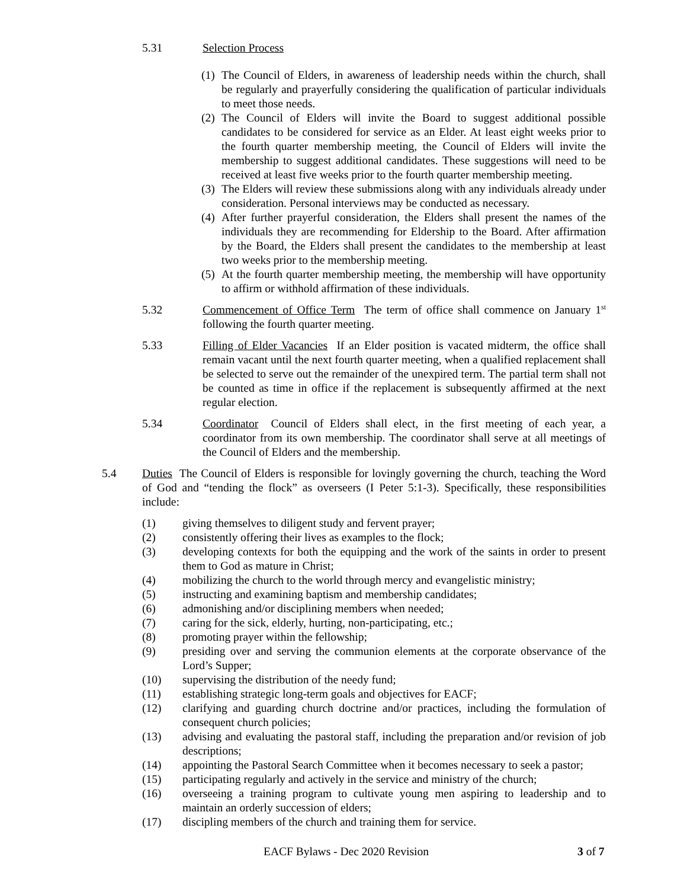5.31 Selection Process
(1)
The Council of Elders, in awareness of leadership needs within the church, shall be regularly and prayerfully considering the qualification of particular individuals to meet those needs.
(2)
The Council of Elders will invite the Board to suggest additional possible candidates to be considered for service as an Elder. At least eight weeks prior to the fourth quarter membership meeting, the Council of Elders will invite the membership to suggest additional candidates. These suggestions will need to be received at least five weeks prior to the fourth quarter membership meeting.
(3)
The Elders will review these submissions along with any individuals already under consideration. Personal interviews may be conducted as necessary.
(4)
After further prayerful consideration, the Elders shall present the names of the individuals they are recommending for Eldership to the Board. After affirmation by the Board, the Elders shall present the candidates to the membership at least two weeks prior to the membership meeting.
(5)
At the fourth quarter membership meeting, the membership will have opportunity to affirm or withhold affirmation of these individuals.
5.32 Commencement of Office Term The term of office shall commence on January 1<sup>st</sup> following the fourth quarter meeting.
5.33 Filling of Elder Vacancies If an Elder position is vacated midterm, the office shall remain vacant until the next fourth quarter meeting, when a qualified replacement shall be selected to serve out the remainder of the unexpired term. The partial term shall not be counted as time in office if the replacement is subsequently affirmed at the next regular election.
5.34 Coordinator Council of Elders shall elect, in the first meeting of each year, a coordinator from its own membership. The coordinator shall serve at all meetings of the Council of Elders and the membership.
5.4 Duties The Council of Elders is responsible for lovingly governing the church, teaching the Word of God and “tending the flock” as overseers (I Peter 5:1-3). Specifically, these responsibilities include:
(1) giving themselves to diligent study and fervent prayer;
(2) consistently offering their lives as examples to the flock;
(3) developing contexts for both the equipping and the work of the saints in order to present them to God as mature in Christ;
(4) mobilizing the church to the world through mercy and evangelistic ministry;
(5) instructing and examining baptism and membership candidates;
(6) admonishing and/or disciplining members when needed;
(7) caring for the sick, elderly, hurting, non-participating, etc.;
(8) promoting prayer within the fellowship;
(9) presiding over and serving the communion elements at the corporate observance of the Lord’s Supper;
(10) supervising the distribution of the needy fund;
(11) establishing strategic long-term goals and objectives for EACF;
(12) clarifying and guarding church doctrine and/or practices, including the formulation of consequent church policies;
(13) advising and evaluating the pastoral staff, including the preparation and/or revision of job descriptions;
(14) appointing the Pastoral Search Committee when it becomes necessary to seek a pastor;
(15) participating regularly and actively in the service and ministry of the church;
(16) overseeing a training program to cultivate young men aspiring to leadership and to maintain an orderly succession of elders;
(17) discipling members of the church and training them for service.
EACF Bylaws - Dec 2020 Revision 3 of 7